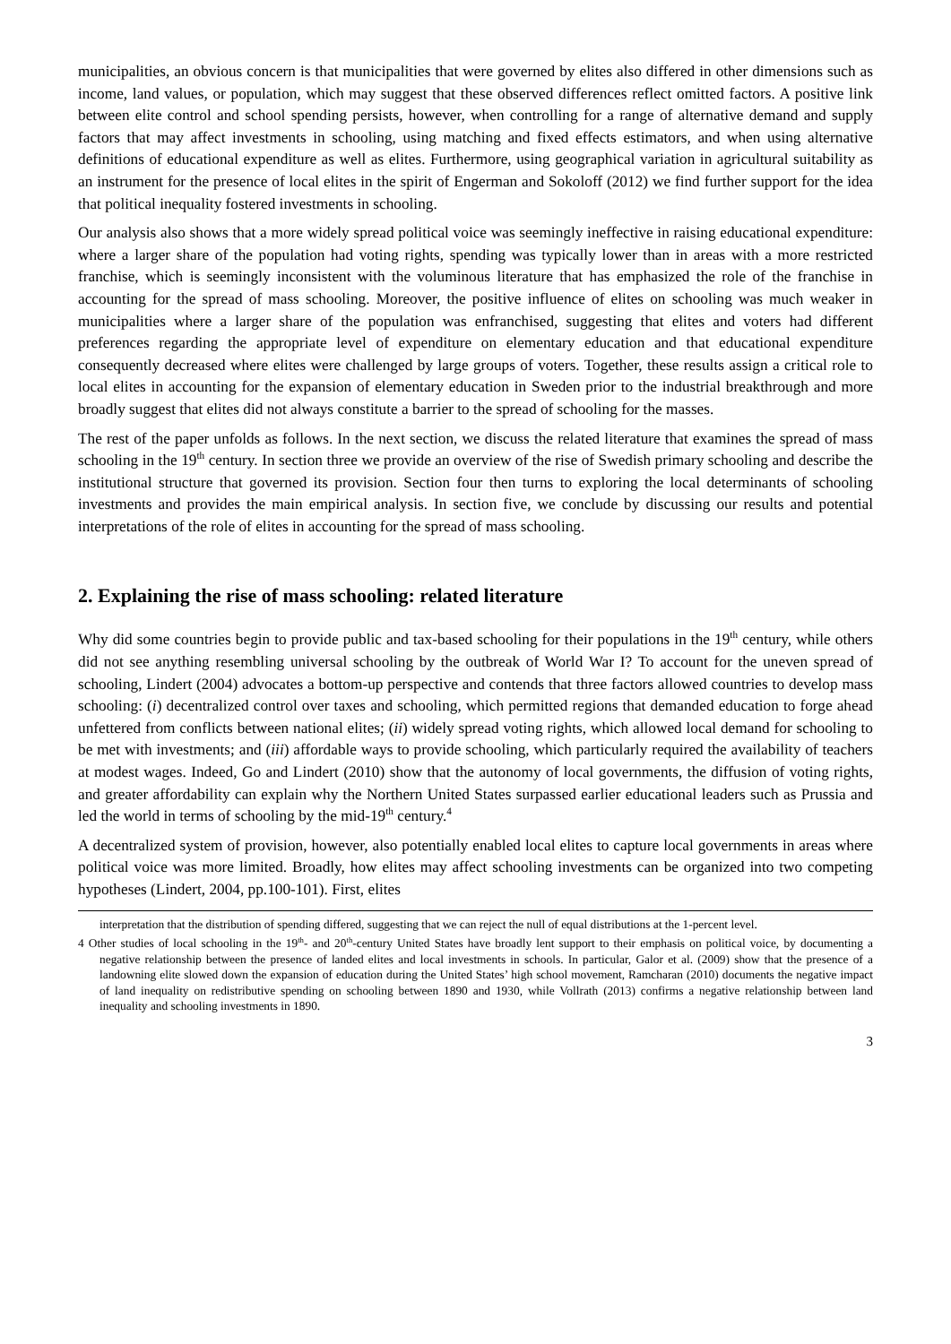municipalities, an obvious concern is that municipalities that were governed by elites also differed in other dimensions such as income, land values, or population, which may suggest that these observed differences reflect omitted factors. A positive link between elite control and school spending persists, however, when controlling for a range of alternative demand and supply factors that may affect investments in schooling, using matching and fixed effects estimators, and when using alternative definitions of educational expenditure as well as elites. Furthermore, using geographical variation in agricultural suitability as an instrument for the presence of local elites in the spirit of Engerman and Sokoloff (2012) we find further support for the idea that political inequality fostered investments in schooling.
Our analysis also shows that a more widely spread political voice was seemingly ineffective in raising educational expenditure: where a larger share of the population had voting rights, spending was typically lower than in areas with a more restricted franchise, which is seemingly inconsistent with the voluminous literature that has emphasized the role of the franchise in accounting for the spread of mass schooling. Moreover, the positive influence of elites on schooling was much weaker in municipalities where a larger share of the population was enfranchised, suggesting that elites and voters had different preferences regarding the appropriate level of expenditure on elementary education and that educational expenditure consequently decreased where elites were challenged by large groups of voters. Together, these results assign a critical role to local elites in accounting for the expansion of elementary education in Sweden prior to the industrial breakthrough and more broadly suggest that elites did not always constitute a barrier to the spread of schooling for the masses.
The rest of the paper unfolds as follows. In the next section, we discuss the related literature that examines the spread of mass schooling in the 19<sup>th</sup> century. In section three we provide an overview of the rise of Swedish primary schooling and describe the institutional structure that governed its provision. Section four then turns to exploring the local determinants of schooling investments and provides the main empirical analysis. In section five, we conclude by discussing our results and potential interpretations of the role of elites in accounting for the spread of mass schooling.
2. Explaining the rise of mass schooling: related literature
Why did some countries begin to provide public and tax-based schooling for their populations in the 19<sup>th</sup> century, while others did not see anything resembling universal schooling by the outbreak of World War I? To account for the uneven spread of schooling, Lindert (2004) advocates a bottom-up perspective and contends that three factors allowed countries to develop mass schooling: (i) decentralized control over taxes and schooling, which permitted regions that demanded education to forge ahead unfettered from conflicts between national elites; (ii) widely spread voting rights, which allowed local demand for schooling to be met with investments; and (iii) affordable ways to provide schooling, which particularly required the availability of teachers at modest wages. Indeed, Go and Lindert (2010) show that the autonomy of local governments, the diffusion of voting rights, and greater affordability can explain why the Northern United States surpassed earlier educational leaders such as Prussia and led the world in terms of schooling by the mid-19<sup>th</sup> century.<sup>4</sup>
A decentralized system of provision, however, also potentially enabled local elites to capture local governments in areas where political voice was more limited. Broadly, how elites may affect schooling investments can be organized into two competing hypotheses (Lindert, 2004, pp.100-101). First, elites
interpretation that the distribution of spending differed, suggesting that we can reject the null of equal distributions at the 1-percent level.
4 Other studies of local schooling in the 19<sup>th</sup>- and 20<sup>th</sup>-century United States have broadly lent support to their emphasis on political voice, by documenting a negative relationship between the presence of landed elites and local investments in schools. In particular, Galor et al. (2009) show that the presence of a landowning elite slowed down the expansion of education during the United States’ high school movement, Ramcharan (2010) documents the negative impact of land inequality on redistributive spending on schooling between 1890 and 1930, while Vollrath (2013) confirms a negative relationship between land inequality and schooling investments in 1890.
3